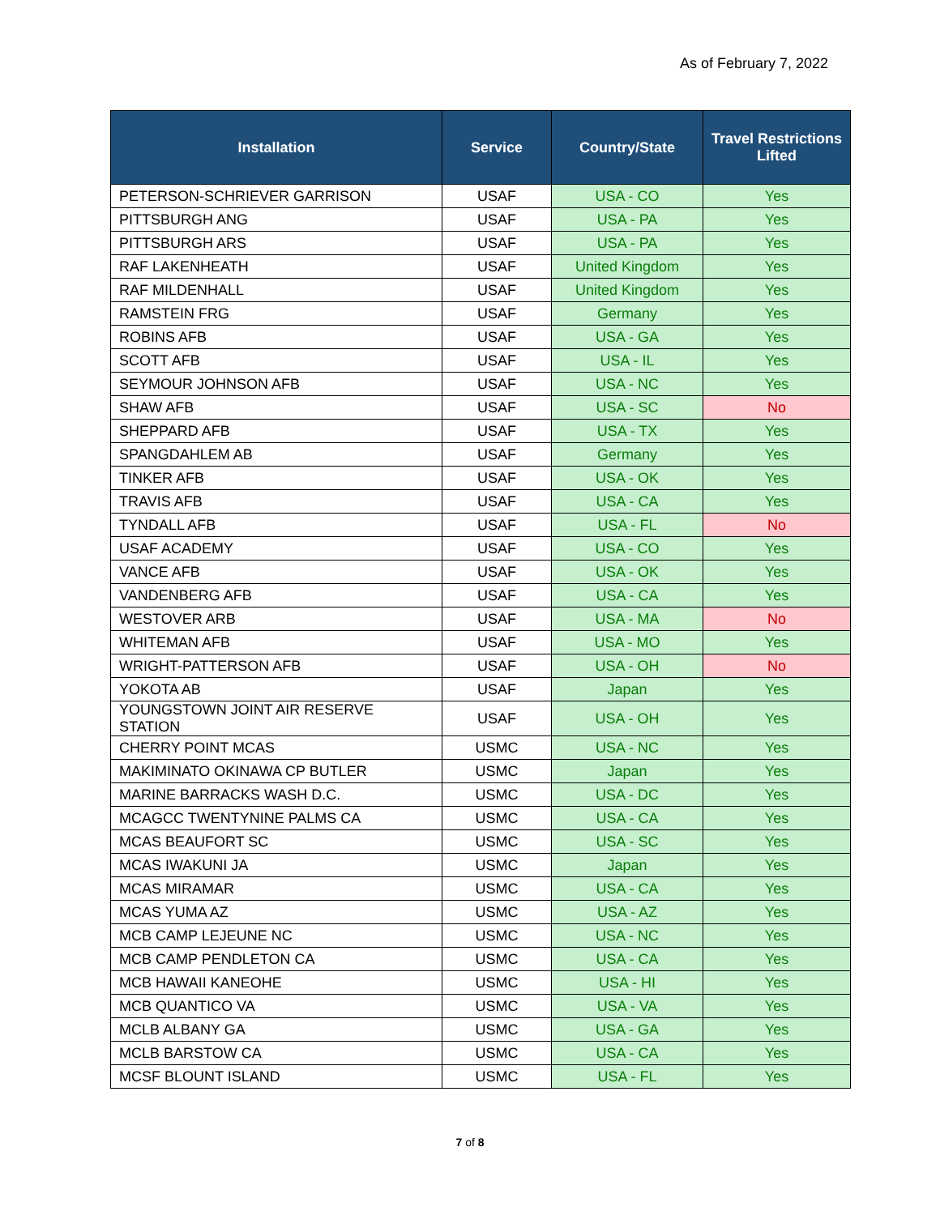As of February 7, 2022
| Installation | Service | Country/State | Travel Restrictions Lifted |
| --- | --- | --- | --- |
| PETERSON-SCHRIEVER GARRISON | USAF | USA - CO | Yes |
| PITTSBURGH ANG | USAF | USA - PA | Yes |
| PITTSBURGH ARS | USAF | USA - PA | Yes |
| RAF LAKENHEATH | USAF | United Kingdom | Yes |
| RAF MILDENHALL | USAF | United Kingdom | Yes |
| RAMSTEIN FRG | USAF | Germany | Yes |
| ROBINS AFB | USAF | USA - GA | Yes |
| SCOTT AFB | USAF | USA - IL | Yes |
| SEYMOUR JOHNSON AFB | USAF | USA - NC | Yes |
| SHAW AFB | USAF | USA - SC | No |
| SHEPPARD AFB | USAF | USA - TX | Yes |
| SPANGDAHLEM AB | USAF | Germany | Yes |
| TINKER AFB | USAF | USA - OK | Yes |
| TRAVIS AFB | USAF | USA - CA | Yes |
| TYNDALL AFB | USAF | USA - FL | No |
| USAF ACADEMY | USAF | USA - CO | Yes |
| VANCE AFB | USAF | USA - OK | Yes |
| VANDENBERG AFB | USAF | USA - CA | Yes |
| WESTOVER ARB | USAF | USA - MA | No |
| WHITEMAN AFB | USAF | USA - MO | Yes |
| WRIGHT-PATTERSON AFB | USAF | USA - OH | No |
| YOKOTA AB | USAF | Japan | Yes |
| YOUNGSTOWN JOINT AIR RESERVE STATION | USAF | USA - OH | Yes |
| CHERRY POINT MCAS | USMC | USA - NC | Yes |
| MAKIMINATO OKINAWA CP BUTLER | USMC | Japan | Yes |
| MARINE BARRACKS WASH D.C. | USMC | USA - DC | Yes |
| MCAGCC TWENTYNINE PALMS CA | USMC | USA - CA | Yes |
| MCAS BEAUFORT SC | USMC | USA - SC | Yes |
| MCAS IWAKUNI JA | USMC | Japan | Yes |
| MCAS MIRAMAR | USMC | USA - CA | Yes |
| MCAS YUMA AZ | USMC | USA - AZ | Yes |
| MCB CAMP LEJEUNE NC | USMC | USA - NC | Yes |
| MCB CAMP PENDLETON CA | USMC | USA - CA | Yes |
| MCB HAWAII KANEOHE | USMC | USA - HI | Yes |
| MCB QUANTICO VA | USMC | USA - VA | Yes |
| MCLB ALBANY GA | USMC | USA - GA | Yes |
| MCLB BARSTOW CA | USMC | USA - CA | Yes |
| MCSF BLOUNT ISLAND | USMC | USA - FL | Yes |
7 of 8